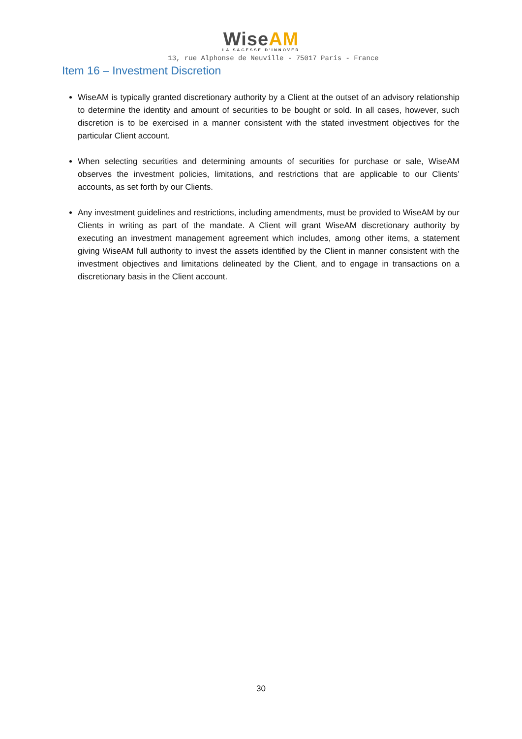WiseAM
LA SAGESSE D'INNOVER
13, rue Alphonse de Neuville - 75017 Paris - France
Item 16 – Investment Discretion
WiseAM is typically granted discretionary authority by a Client at the outset of an advisory relationship to determine the identity and amount of securities to be bought or sold. In all cases, however, such discretion is to be exercised in a manner consistent with the stated investment objectives for the particular Client account.
When selecting securities and determining amounts of securities for purchase or sale, WiseAM observes the investment policies, limitations, and restrictions that are applicable to our Clients’ accounts, as set forth by our Clients.
Any investment guidelines and restrictions, including amendments, must be provided to WiseAM by our Clients in writing as part of the mandate. A Client will grant WiseAM discretionary authority by executing an investment management agreement which includes, among other items, a statement giving WiseAM full authority to invest the assets identified by the Client in manner consistent with the investment objectives and limitations delineated by the Client, and to engage in transactions on a discretionary basis in the Client account.
30